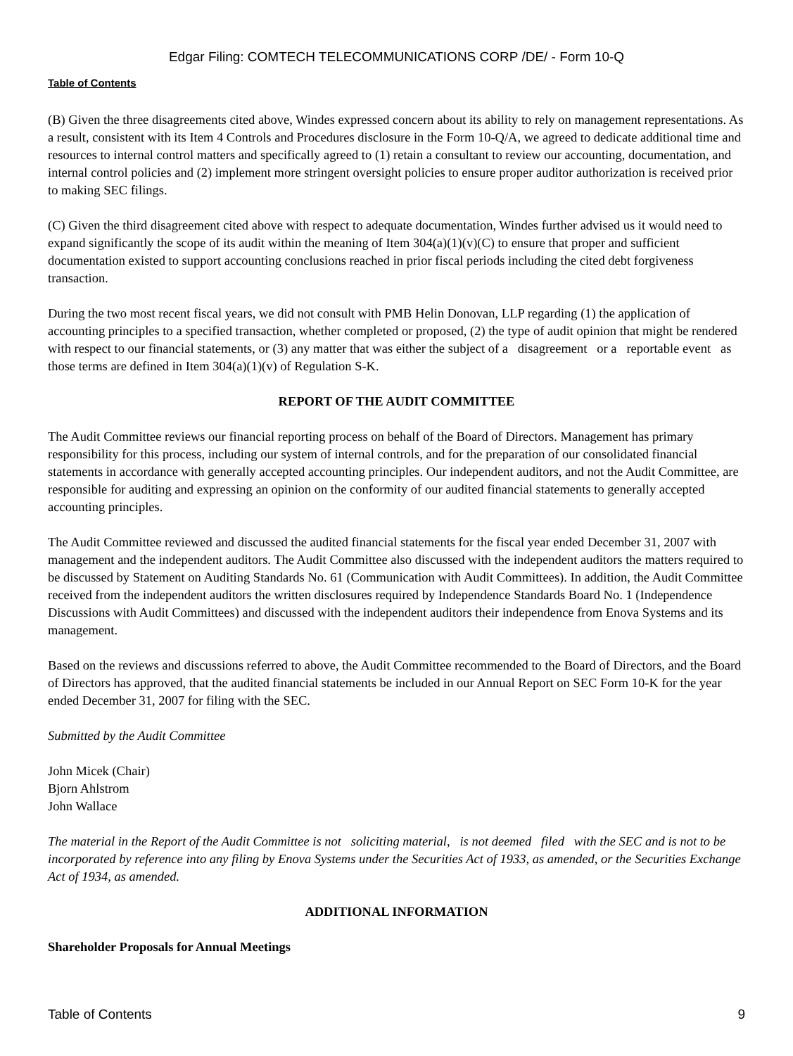Edgar Filing: COMTECH TELECOMMUNICATIONS CORP /DE/ - Form 10-Q
Table of Contents
(B) Given the three disagreements cited above, Windes expressed concern about its ability to rely on management representations. As a result, consistent with its Item 4 Controls and Procedures disclosure in the Form 10-Q/A, we agreed to dedicate additional time and resources to internal control matters and specifically agreed to (1) retain a consultant to review our accounting, documentation, and internal control policies and (2) implement more stringent oversight policies to ensure proper auditor authorization is received prior to making SEC filings.
(C) Given the third disagreement cited above with respect to adequate documentation, Windes further advised us it would need to expand significantly the scope of its audit within the meaning of Item 304(a)(1)(v)(C) to ensure that proper and sufficient documentation existed to support accounting conclusions reached in prior fiscal periods including the cited debt forgiveness transaction.
During the two most recent fiscal years, we did not consult with PMB Helin Donovan, LLP regarding (1) the application of accounting principles to a specified transaction, whether completed or proposed, (2) the type of audit opinion that might be rendered with respect to our financial statements, or (3) any matter that was either the subject of a disagreement or a reportable event as those terms are defined in Item 304(a)(1)(v) of Regulation S-K.
REPORT OF THE AUDIT COMMITTEE
The Audit Committee reviews our financial reporting process on behalf of the Board of Directors. Management has primary responsibility for this process, including our system of internal controls, and for the preparation of our consolidated financial statements in accordance with generally accepted accounting principles. Our independent auditors, and not the Audit Committee, are responsible for auditing and expressing an opinion on the conformity of our audited financial statements to generally accepted accounting principles.
The Audit Committee reviewed and discussed the audited financial statements for the fiscal year ended December 31, 2007 with management and the independent auditors. The Audit Committee also discussed with the independent auditors the matters required to be discussed by Statement on Auditing Standards No. 61 (Communication with Audit Committees). In addition, the Audit Committee received from the independent auditors the written disclosures required by Independence Standards Board No. 1 (Independence Discussions with Audit Committees) and discussed with the independent auditors their independence from Enova Systems and its management.
Based on the reviews and discussions referred to above, the Audit Committee recommended to the Board of Directors, and the Board of Directors has approved, that the audited financial statements be included in our Annual Report on SEC Form 10-K for the year ended December 31, 2007 for filing with the SEC.
Submitted by the Audit Committee
John Micek (Chair)
Bjorn Ahlstrom
John Wallace
The material in the Report of the Audit Committee is not soliciting material, is not deemed filed with the SEC and is not to be incorporated by reference into any filing by Enova Systems under the Securities Act of 1933, as amended, or the Securities Exchange Act of 1934, as amended.
ADDITIONAL INFORMATION
Shareholder Proposals for Annual Meetings
Table of Contents 9